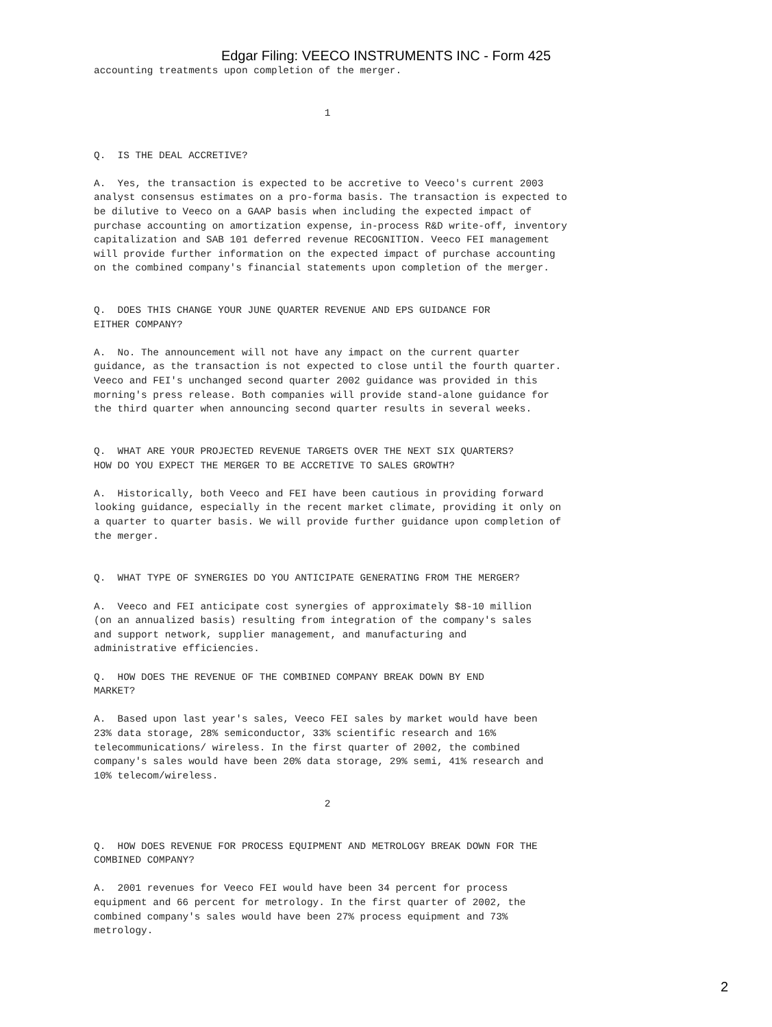Edgar Filing: VEECO INSTRUMENTS INC - Form 425
accounting treatments upon completion of the merger.


                                       1


Q.  IS THE DEAL ACCRETIVE?

A.  Yes, the transaction is expected to be accretive to Veeco's current 2003
analyst consensus estimates on a pro-forma basis. The transaction is expected to
be dilutive to Veeco on a GAAP basis when including the expected impact of
purchase accounting on amortization expense, in-process R&D write-off, inventory
capitalization and SAB 101 deferred revenue RECOGNITION. Veeco FEI management
will provide further information on the expected impact of purchase accounting
on the combined company's financial statements upon completion of the merger.


Q.  DOES THIS CHANGE YOUR JUNE QUARTER REVENUE AND EPS GUIDANCE FOR
EITHER COMPANY?

A.  No. The announcement will not have any impact on the current quarter
guidance, as the transaction is not expected to close until the fourth quarter.
Veeco and FEI's unchanged second quarter 2002 guidance was provided in this
morning's press release. Both companies will provide stand-alone guidance for
the third quarter when announcing second quarter results in several weeks.


Q.  WHAT ARE YOUR PROJECTED REVENUE TARGETS OVER THE NEXT SIX QUARTERS?
HOW DO YOU EXPECT THE MERGER TO BE ACCRETIVE TO SALES GROWTH?

A.  Historically, both Veeco and FEI have been cautious in providing forward
looking guidance, especially in the recent market climate, providing it only on
a quarter to quarter basis. We will provide further guidance upon completion of
the merger.


Q.  WHAT TYPE OF SYNERGIES DO YOU ANTICIPATE GENERATING FROM THE MERGER?

A.  Veeco and FEI anticipate cost synergies of approximately $8-10 million
(on an annualized basis) resulting from integration of the company's sales
and support network, supplier management, and manufacturing and
administrative efficiencies.

Q.  HOW DOES THE REVENUE OF THE COMBINED COMPANY BREAK DOWN BY END
MARKET?

A.  Based upon last year's sales, Veeco FEI sales by market would have been
23% data storage, 28% semiconductor, 33% scientific research and 16%
telecommunications/ wireless. In the first quarter of 2002, the combined
company's sales would have been 20% data storage, 29% semi, 41% research and
10% telecom/wireless.

                                       2


Q.  HOW DOES REVENUE FOR PROCESS EQUIPMENT AND METROLOGY BREAK DOWN FOR THE
COMBINED COMPANY?

A.  2001 revenues for Veeco FEI would have been 34 percent for process
equipment and 66 percent for metrology. In the first quarter of 2002, the
combined company's sales would have been 27% process equipment and 73%
metrology.
2